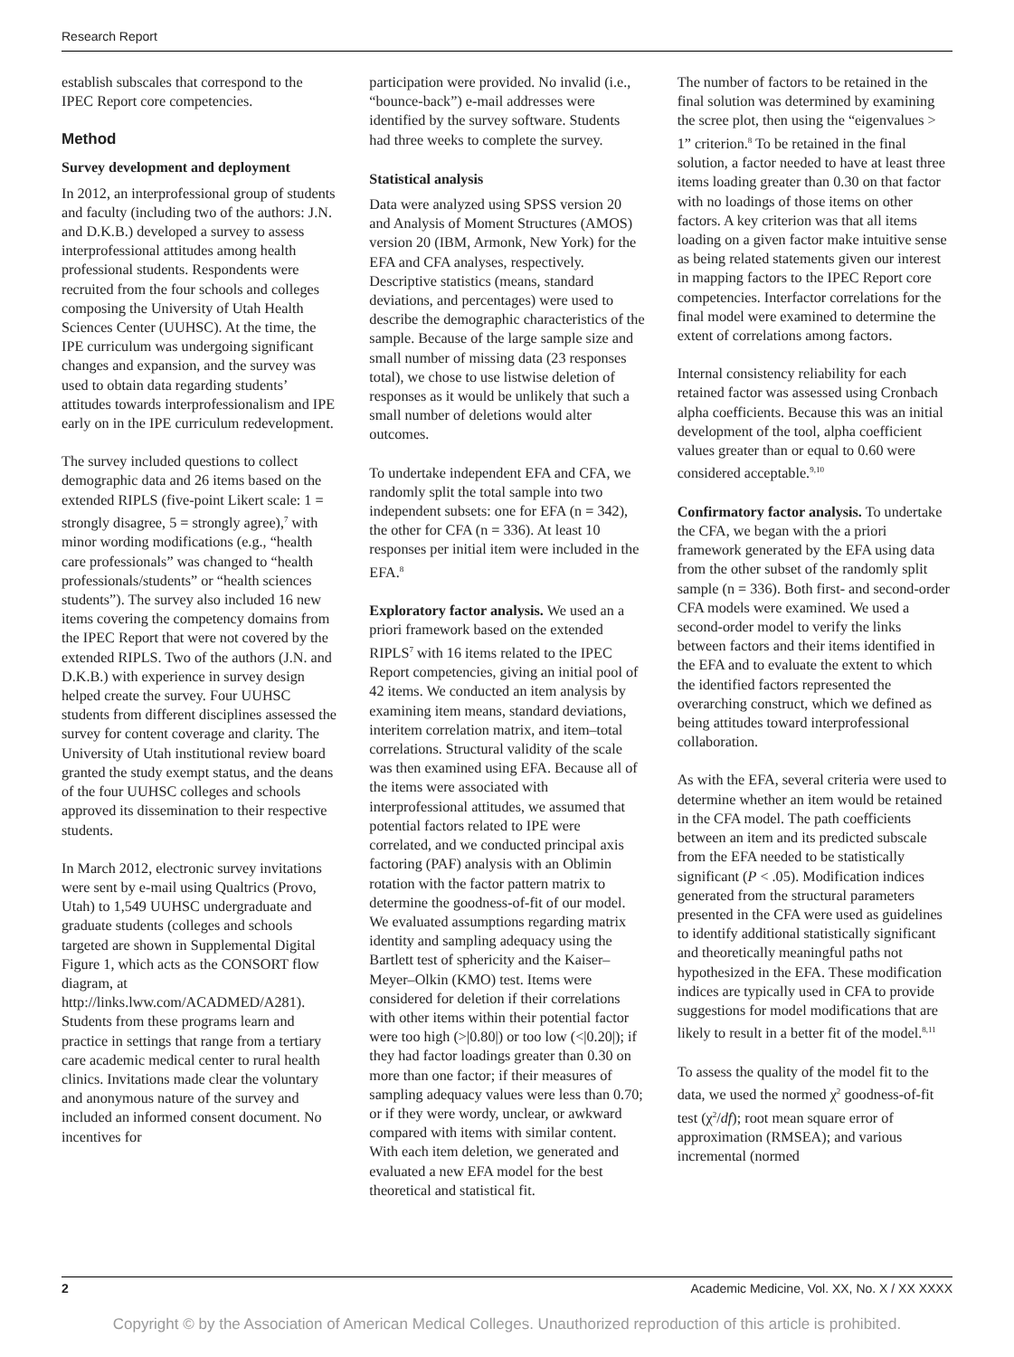Research Report
establish subscales that correspond to the IPEC Report core competencies.
Method
Survey development and deployment
In 2012, an interprofessional group of students and faculty (including two of the authors: J.N. and D.K.B.) developed a survey to assess interprofessional attitudes among health professional students. Respondents were recruited from the four schools and colleges composing the University of Utah Health Sciences Center (UUHSC). At the time, the IPE curriculum was undergoing significant changes and expansion, and the survey was used to obtain data regarding students’ attitudes towards interprofessionalism and IPE early on in the IPE curriculum redevelopment.
The survey included questions to collect demographic data and 26 items based on the extended RIPLS (five-point Likert scale: 1 = strongly disagree, 5 = strongly agree),<sup>7</sup> with minor wording modifications (e.g., “health care professionals” was changed to “health professionals/students” or “health sciences students”). The survey also included 16 new items covering the competency domains from the IPEC Report that were not covered by the extended RIPLS. Two of the authors (J.N. and D.K.B.) with experience in survey design helped create the survey. Four UUHSC students from different disciplines assessed the survey for content coverage and clarity. The University of Utah institutional review board granted the study exempt status, and the deans of the four UUHSC colleges and schools approved its dissemination to their respective students.
In March 2012, electronic survey invitations were sent by e-mail using Qualtrics (Provo, Utah) to 1,549 UUHSC undergraduate and graduate students (colleges and schools targeted are shown in Supplemental Digital Figure 1, which acts as the CONSORT flow diagram, at http://links.lww.com/ACADMED/A281). Students from these programs learn and practice in settings that range from a tertiary care academic medical center to rural health clinics. Invitations made clear the voluntary and anonymous nature of the survey and included an informed consent document. No incentives for
participation were provided. No invalid (i.e., “bounce-back”) e-mail addresses were identified by the survey software. Students had three weeks to complete the survey.
Statistical analysis
Data were analyzed using SPSS version 20 and Analysis of Moment Structures (AMOS) version 20 (IBM, Armonk, New York) for the EFA and CFA analyses, respectively. Descriptive statistics (means, standard deviations, and percentages) were used to describe the demographic characteristics of the sample. Because of the large sample size and small number of missing data (23 responses total), we chose to use listwise deletion of responses as it would be unlikely that such a small number of deletions would alter outcomes.
To undertake independent EFA and CFA, we randomly split the total sample into two independent subsets: one for EFA (n = 342), the other for CFA (n = 336). At least 10 responses per initial item were included in the EFA.<sup>8</sup>
Exploratory factor analysis. We used an a priori framework based on the extended RIPLS<sup>7</sup> with 16 items related to the IPEC Report competencies, giving an initial pool of 42 items. We conducted an item analysis by examining item means, standard deviations, interitem correlation matrix, and item–total correlations. Structural validity of the scale was then examined using EFA. Because all of the items were associated with interprofessional attitudes, we assumed that potential factors related to IPE were correlated, and we conducted principal axis factoring (PAF) analysis with an Oblimin rotation with the factor pattern matrix to determine the goodness-of-fit of our model. We evaluated assumptions regarding matrix identity and sampling adequacy using the Bartlett test of sphericity and the Kaiser–Meyer–Olkin (KMO) test. Items were considered for deletion if their correlations with other items within their potential factor were too high (>|0.80|) or too low (<|0.20|); if they had factor loadings greater than 0.30 on more than one factor; if their measures of sampling adequacy values were less than 0.70; or if they were wordy, unclear, or awkward compared with items with similar content. With each item deletion, we generated and evaluated a new EFA model for the best theoretical and statistical fit.
The number of factors to be retained in the final solution was determined by examining the scree plot, then using the “eigenvalues > 1” criterion.<sup>8</sup> To be retained in the final solution, a factor needed to have at least three items loading greater than 0.30 on that factor with no loadings of those items on other factors. A key criterion was that all items loading on a given factor make intuitive sense as being related statements given our interest in mapping factors to the IPEC Report core competencies. Interfactor correlations for the final model were examined to determine the extent of correlations among factors.
Internal consistency reliability for each retained factor was assessed using Cronbach alpha coefficients. Because this was an initial development of the tool, alpha coefficient values greater than or equal to 0.60 were considered acceptable.<sup>9,10</sup>
Confirmatory factor analysis. To undertake the CFA, we began with the a priori framework generated by the EFA using data from the other subset of the randomly split sample (n = 336). Both first- and second-order CFA models were examined. We used a second-order model to verify the links between factors and their items identified in the EFA and to evaluate the extent to which the identified factors represented the overarching construct, which we defined as being attitudes toward interprofessional collaboration.
As with the EFA, several criteria were used to determine whether an item would be retained in the CFA model. The path coefficients between an item and its predicted subscale from the EFA needed to be statistically significant (P < .05). Modification indices generated from the structural parameters presented in the CFA were used as guidelines to identify additional statistically significant and theoretically meaningful paths not hypothesized in the EFA. These modification indices are typically used in CFA to provide suggestions for model modifications that are likely to result in a better fit of the model.<sup>8,11</sup>
To assess the quality of the model fit to the data, we used the normed χ<sup>2</sup> goodness-of-fit test (χ<sup>2</sup>/df); root mean square error of approximation (RMSEA); and various incremental (normed
2 Academic Medicine, Vol. XX, No. X / XX XXXX
Copyright © by the Association of American Medical Colleges. Unauthorized reproduction of this article is prohibited.